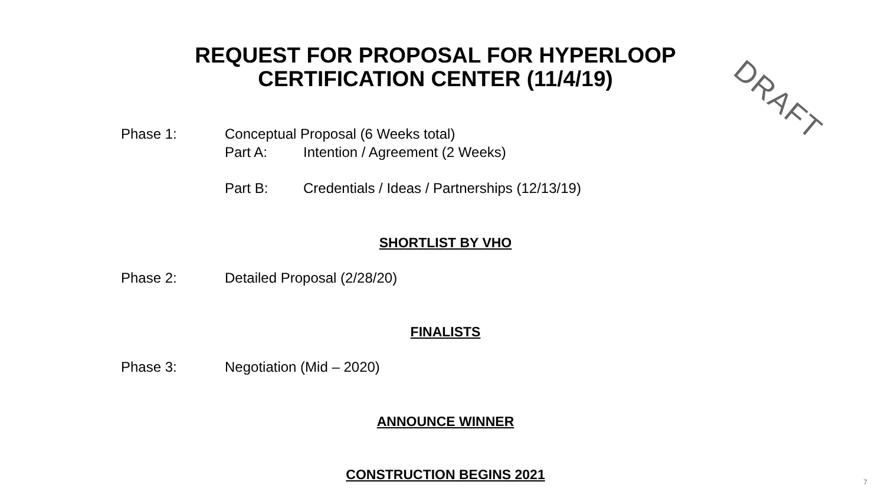DRAFT
REQUEST FOR PROPOSAL FOR HYPERLOOP
CERTIFICATION CENTER (11/4/19)
Phase 1: Conceptual Proposal (6 Weeks total)
Part A: Intention / Agreement (2 Weeks)
Part B: Credentials / Ideas / Partnerships (12/13/19)
SHORTLIST BY VHO
Phase 2: Detailed Proposal (2/28/20)
FINALISTS
Phase 3: Negotiation (Mid – 2020)
ANNOUNCE WINNER
CONSTRUCTION BEGINS 2021 7